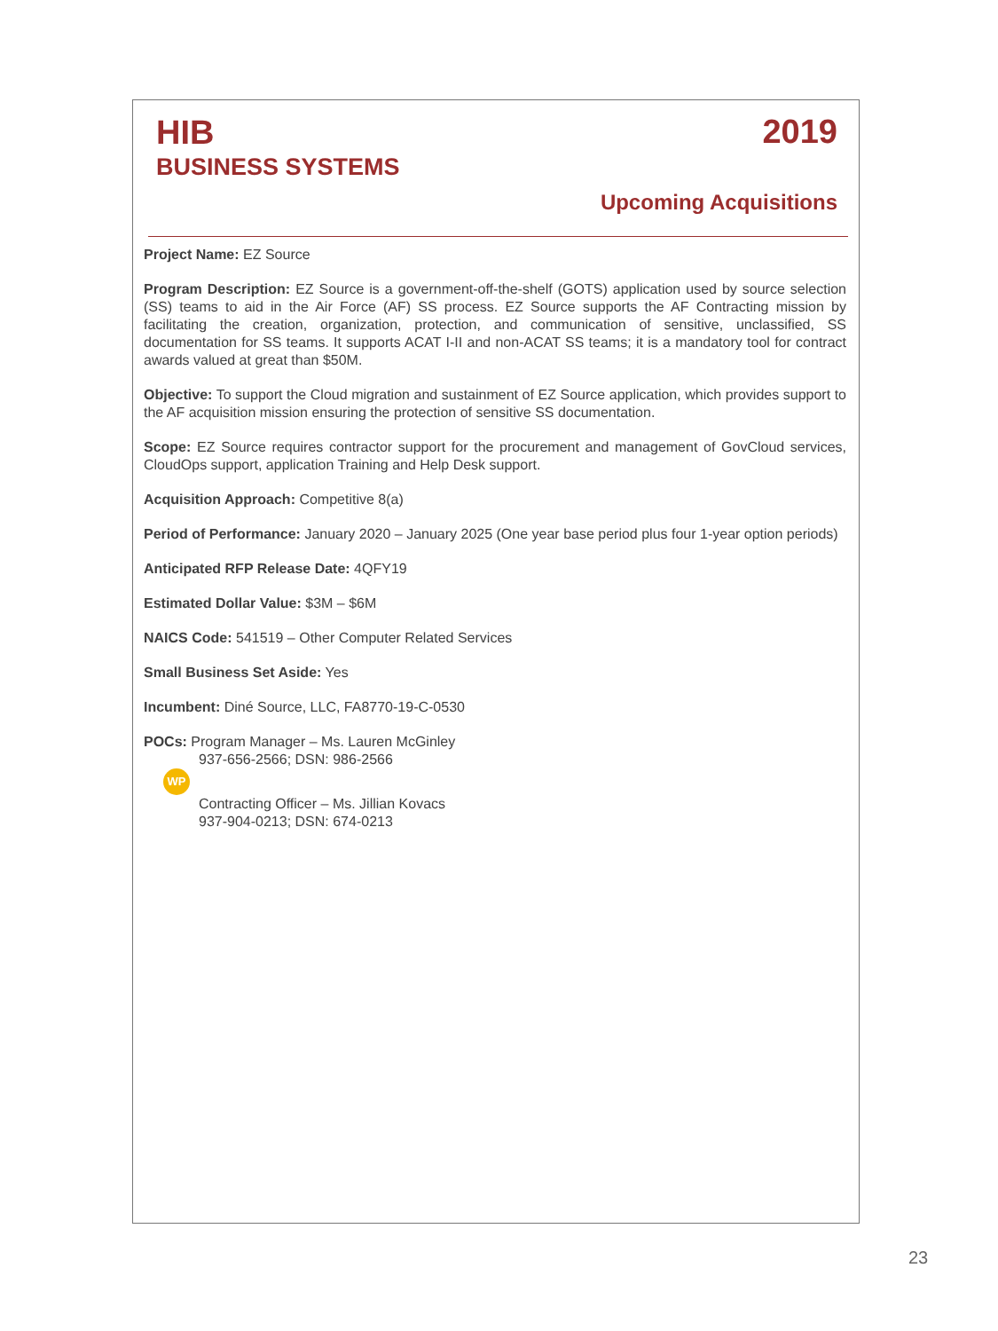HIB
BUSINESS SYSTEMS
2019
Upcoming Acquisitions
Project Name: EZ Source
Program Description: EZ Source is a government-off-the-shelf (GOTS) application used by source selection (SS) teams to aid in the Air Force (AF) SS process. EZ Source supports the AF Contracting mission by facilitating the creation, organization, protection, and communication of sensitive, unclassified, SS documentation for SS teams. It supports ACAT I-II and non-ACAT SS teams; it is a mandatory tool for contract awards valued at great than $50M.
Objective: To support the Cloud migration and sustainment of EZ Source application, which provides support to the AF acquisition mission ensuring the protection of sensitive SS documentation.
Scope: EZ Source requires contractor support for the procurement and management of GovCloud services, CloudOps support, application Training and Help Desk support.
Acquisition Approach: Competitive 8(a)
Period of Performance: January 2020 – January 2025 (One year base period plus four 1-year option periods)
Anticipated RFP Release Date: 4QFY19
Estimated Dollar Value: $3M – $6M
NAICS Code: 541519 – Other Computer Related Services
Small Business Set Aside: Yes
Incumbent: Diné Source, LLC, FA8770-19-C-0530
POCs: Program Manager – Ms. Lauren McGinley
937-656-2566; DSN: 986-2566
WP
Contracting Officer – Ms. Jillian Kovacs
937-904-0213; DSN: 674-0213
23